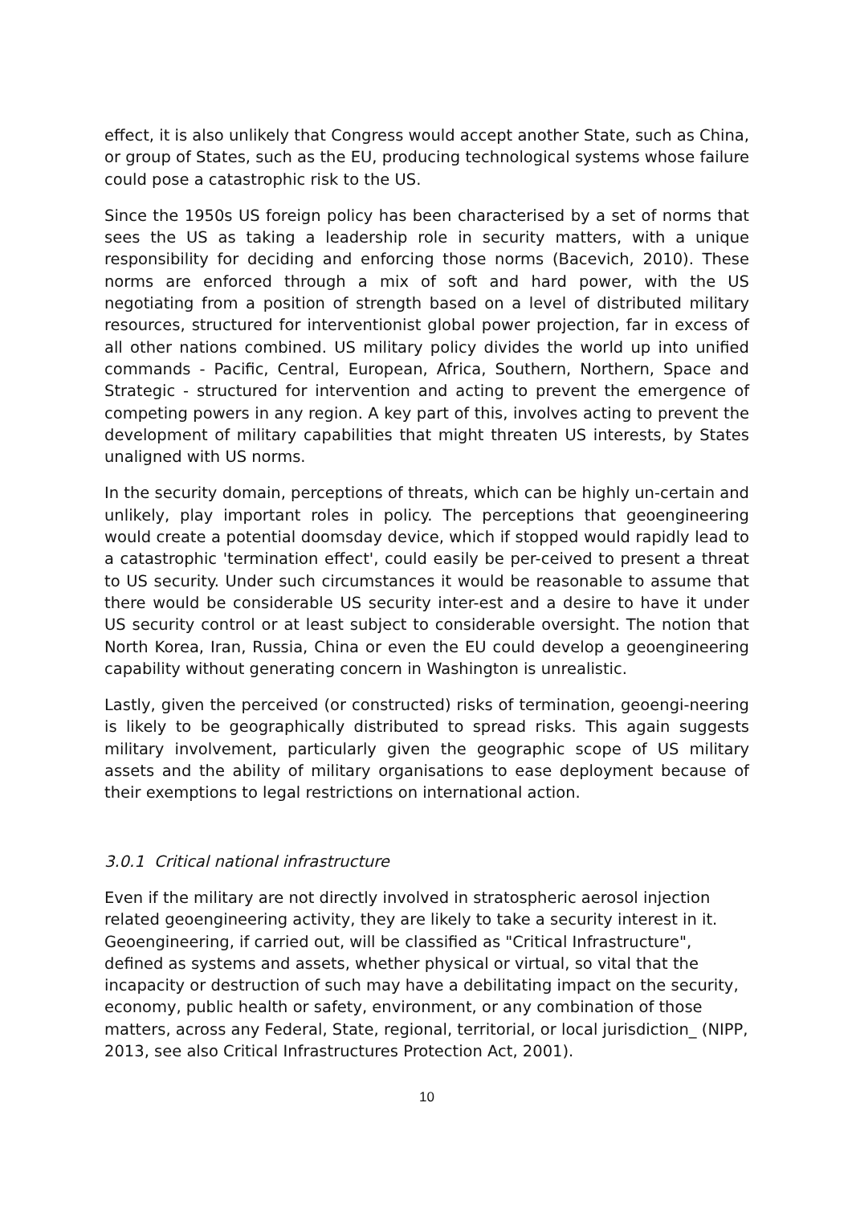effect, it is also unlikely that Congress would accept another State, such as China, or group of States, such as the EU, producing technological systems whose failure could pose a catastrophic risk to the US.
Since the 1950s US foreign policy has been characterised by a set of norms that sees the US as taking a leadership role in security matters, with a unique responsibility for deciding and enforcing those norms (Bacevich, 2010). These norms are enforced through a mix of soft and hard power, with the US negotiating from a position of strength based on a level of distributed military resources, structured for interventionist global power projection, far in excess of all other nations combined. US military policy divides the world up into unified commands - Pacific, Central, European, Africa, Southern, Northern, Space and Strategic - structured for intervention and acting to prevent the emergence of competing powers in any region. A key part of this, involves acting to prevent the development of military capabilities that might threaten US interests, by States unaligned with US norms.
In the security domain, perceptions of threats, which can be highly un-certain and unlikely, play important roles in policy. The perceptions that geoengineering would create a potential doomsday device, which if stopped would rapidly lead to a catastrophic 'termination effect', could easily be per-ceived to present a threat to US security. Under such circumstances it would be reasonable to assume that there would be considerable US security inter-est and a desire to have it under US security control or at least subject to considerable oversight. The notion that North Korea, Iran, Russia, China or even the EU could develop a geoengineering capability without generating concern in Washington is unrealistic.
Lastly, given the perceived (or constructed) risks of termination, geoengi-neering is likely to be geographically distributed to spread risks. This again suggests military involvement, particularly given the geographic scope of US military assets and the ability of military organisations to ease deployment because of their exemptions to legal restrictions on international action.
3.0.1 Critical national infrastructure
Even if the military are not directly involved in stratospheric aerosol injection related geoengineering activity, they are likely to take a security interest in it. Geoengineering, if carried out, will be classified as "Critical Infrastructure", defined as systems and assets, whether physical or virtual, so vital that the incapacity or destruction of such may have a debilitating impact on the security, economy, public health or safety, environment, or any combination of those matters, across any Federal, State, regional, territorial, or local jurisdiction_ (NIPP, 2013, see also Critical Infrastructures Protection Act, 2001).
10